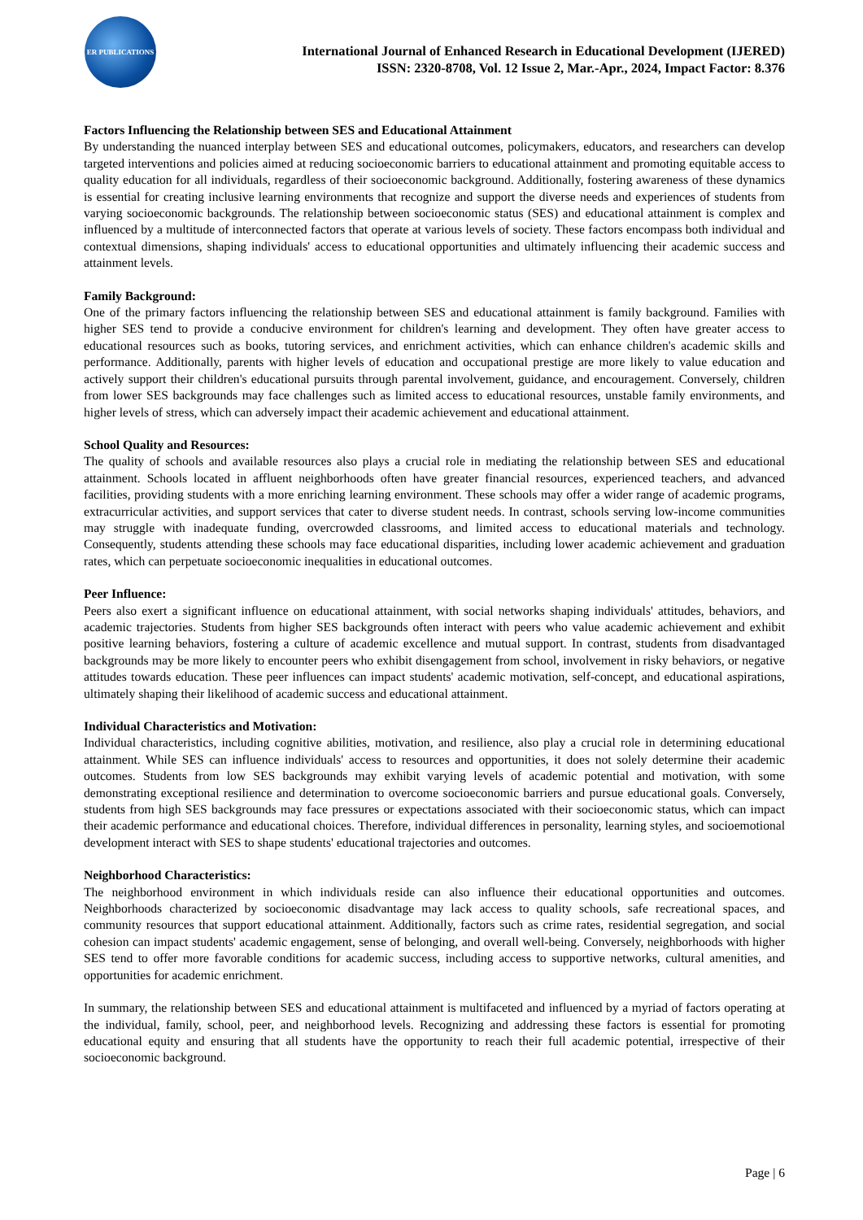ER PUBLICATIONS
International Journal of Enhanced Research in Educational Development (IJERED)
ISSN: 2320-8708, Vol. 12 Issue 2, Mar.-Apr., 2024, Impact Factor: 8.376
Factors Influencing the Relationship between SES and Educational Attainment
By understanding the nuanced interplay between SES and educational outcomes, policymakers, educators, and researchers can develop targeted interventions and policies aimed at reducing socioeconomic barriers to educational attainment and promoting equitable access to quality education for all individuals, regardless of their socioeconomic background. Additionally, fostering awareness of these dynamics is essential for creating inclusive learning environments that recognize and support the diverse needs and experiences of students from varying socioeconomic backgrounds. The relationship between socioeconomic status (SES) and educational attainment is complex and influenced by a multitude of interconnected factors that operate at various levels of society. These factors encompass both individual and contextual dimensions, shaping individuals' access to educational opportunities and ultimately influencing their academic success and attainment levels.
Family Background:
One of the primary factors influencing the relationship between SES and educational attainment is family background. Families with higher SES tend to provide a conducive environment for children's learning and development. They often have greater access to educational resources such as books, tutoring services, and enrichment activities, which can enhance children's academic skills and performance. Additionally, parents with higher levels of education and occupational prestige are more likely to value education and actively support their children's educational pursuits through parental involvement, guidance, and encouragement. Conversely, children from lower SES backgrounds may face challenges such as limited access to educational resources, unstable family environments, and higher levels of stress, which can adversely impact their academic achievement and educational attainment.
School Quality and Resources:
The quality of schools and available resources also plays a crucial role in mediating the relationship between SES and educational attainment. Schools located in affluent neighborhoods often have greater financial resources, experienced teachers, and advanced facilities, providing students with a more enriching learning environment. These schools may offer a wider range of academic programs, extracurricular activities, and support services that cater to diverse student needs. In contrast, schools serving low-income communities may struggle with inadequate funding, overcrowded classrooms, and limited access to educational materials and technology. Consequently, students attending these schools may face educational disparities, including lower academic achievement and graduation rates, which can perpetuate socioeconomic inequalities in educational outcomes.
Peer Influence:
Peers also exert a significant influence on educational attainment, with social networks shaping individuals' attitudes, behaviors, and academic trajectories. Students from higher SES backgrounds often interact with peers who value academic achievement and exhibit positive learning behaviors, fostering a culture of academic excellence and mutual support. In contrast, students from disadvantaged backgrounds may be more likely to encounter peers who exhibit disengagement from school, involvement in risky behaviors, or negative attitudes towards education. These peer influences can impact students' academic motivation, self-concept, and educational aspirations, ultimately shaping their likelihood of academic success and educational attainment.
Individual Characteristics and Motivation:
Individual characteristics, including cognitive abilities, motivation, and resilience, also play a crucial role in determining educational attainment. While SES can influence individuals' access to resources and opportunities, it does not solely determine their academic outcomes. Students from low SES backgrounds may exhibit varying levels of academic potential and motivation, with some demonstrating exceptional resilience and determination to overcome socioeconomic barriers and pursue educational goals. Conversely, students from high SES backgrounds may face pressures or expectations associated with their socioeconomic status, which can impact their academic performance and educational choices. Therefore, individual differences in personality, learning styles, and socioemotional development interact with SES to shape students' educational trajectories and outcomes.
Neighborhood Characteristics:
The neighborhood environment in which individuals reside can also influence their educational opportunities and outcomes. Neighborhoods characterized by socioeconomic disadvantage may lack access to quality schools, safe recreational spaces, and community resources that support educational attainment. Additionally, factors such as crime rates, residential segregation, and social cohesion can impact students' academic engagement, sense of belonging, and overall well-being. Conversely, neighborhoods with higher SES tend to offer more favorable conditions for academic success, including access to supportive networks, cultural amenities, and opportunities for academic enrichment.
In summary, the relationship between SES and educational attainment is multifaceted and influenced by a myriad of factors operating at the individual, family, school, peer, and neighborhood levels. Recognizing and addressing these factors is essential for promoting educational equity and ensuring that all students have the opportunity to reach their full academic potential, irrespective of their socioeconomic background.
Page | 6